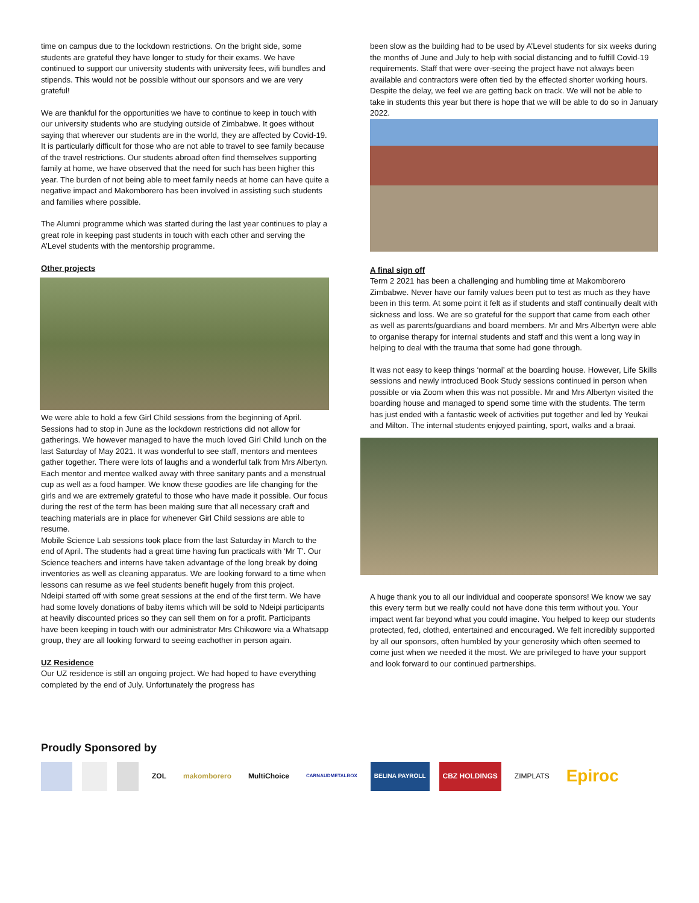time on campus due to the lockdown restrictions. On the bright side, some students are grateful they have longer to study for their exams. We have continued to support our university students with university fees, wifi bundles and stipends. This would not be possible without our sponsors and we are very grateful!
We are thankful for the opportunities we have to continue to keep in touch with our university students who are studying outside of Zimbabwe. It goes without saying that wherever our students are in the world, they are affected by Covid-19. It is particularly difficult for those who are not able to travel to see family because of the travel restrictions. Our students abroad often find themselves supporting family at home, we have observed that the need for such has been higher this year. The burden of not being able to meet family needs at home can have quite a negative impact and Makomborero has been involved in assisting such students and families where possible.
The Alumni programme which was started during the last year continues to play a great role in keeping past students in touch with each other and serving the A’Level students with the mentorship programme.
Other projects
We were able to hold a few Girl Child sessions from the beginning of April. Sessions had to stop in June as the lockdown restrictions did not allow for gatherings. We however managed to have the much loved Girl Child lunch on the last Saturday of May 2021. It was wonderful to see staff, mentors and mentees gather together. There were lots of laughs and a wonderful talk from Mrs Albertyn. Each mentor and mentee walked away with three sanitary pants and a menstrual cup as well as a food hamper. We know these goodies are life changing for the girls and we are extremely grateful to those who have made it possible. Our focus during the rest of the term has been making sure that all necessary craft and teaching materials are in place for whenever Girl Child sessions are able to resume.
Mobile Science Lab sessions took place from the last Saturday in March to the end of April. The students had a great time having fun practicals with ‘Mr T’. Our Science teachers and interns have taken advantage of the long break by doing inventories as well as cleaning apparatus. We are looking forward to a time when lessons can resume as we feel students benefit hugely from this project.
Ndeipi started off with some great sessions at the end of the first term. We have had some lovely donations of baby items which will be sold to Ndeipi participants at heavily discounted prices so they can sell them on for a profit. Participants have been keeping in touch with our administrator Mrs Chikowore via a Whatsapp group, they are all looking forward to seeing eachother in person again.
UZ Residence
Our UZ residence is still an ongoing project. We had hoped to have everything completed by the end of July. Unfortunately the progress has
been slow as the building had to be used by A’Level students for six weeks during the months of June and July to help with social distancing and to fulfill Covid-19 requirements. Staff that were over-seeing the project have not always been available and contractors were often tied by the effected shorter working hours. Despite the delay, we feel we are getting back on track. We will not be able to take in students this year but there is hope that we will be able to do so in January 2022.
A final sign off
Term 2 2021 has been a challenging and humbling time at Makomborero Zimbabwe. Never have our family values been put to test as much as they have been in this term. At some point it felt as if students and staff continually dealt with sickness and loss. We are so grateful for the support that came from each other as well as parents/guardians and board members. Mr and Mrs Albertyn were able to organise therapy for internal students and staff and this went a long way in helping to deal with the trauma that some had gone through.
It was not easy to keep things ‘normal’ at the boarding house. However, Life Skills sessions and newly introduced Book Study sessions continued in person when possible or via Zoom when this was not possible. Mr and Mrs Albertyn visited the boarding house and managed to spend some time with the students. The term has just ended with a fantastic week of activities put together and led by Yeukai and Milton. The internal students enjoyed painting, sport, walks and a braai.
A huge thank you to all our individual and cooperate sponsors! We know we say this every term but we really could not have done this term without you. Your impact went far beyond what you could imagine. You helped to keep our students protected, fed, clothed, entertained and encouraged. We felt incredibly supported by all our sponsors, often humbled by your generosity which often seemed to come just when we needed it the most. We are privileged to have your support and look forward to our continued partnerships.
Proudly Sponsored by
ZOL makomborero MultiChoice
CARNAUDMETALBOX
BELINA PAYROLL
CBZ HOLDINGS ZIMPLATS
Epiroc